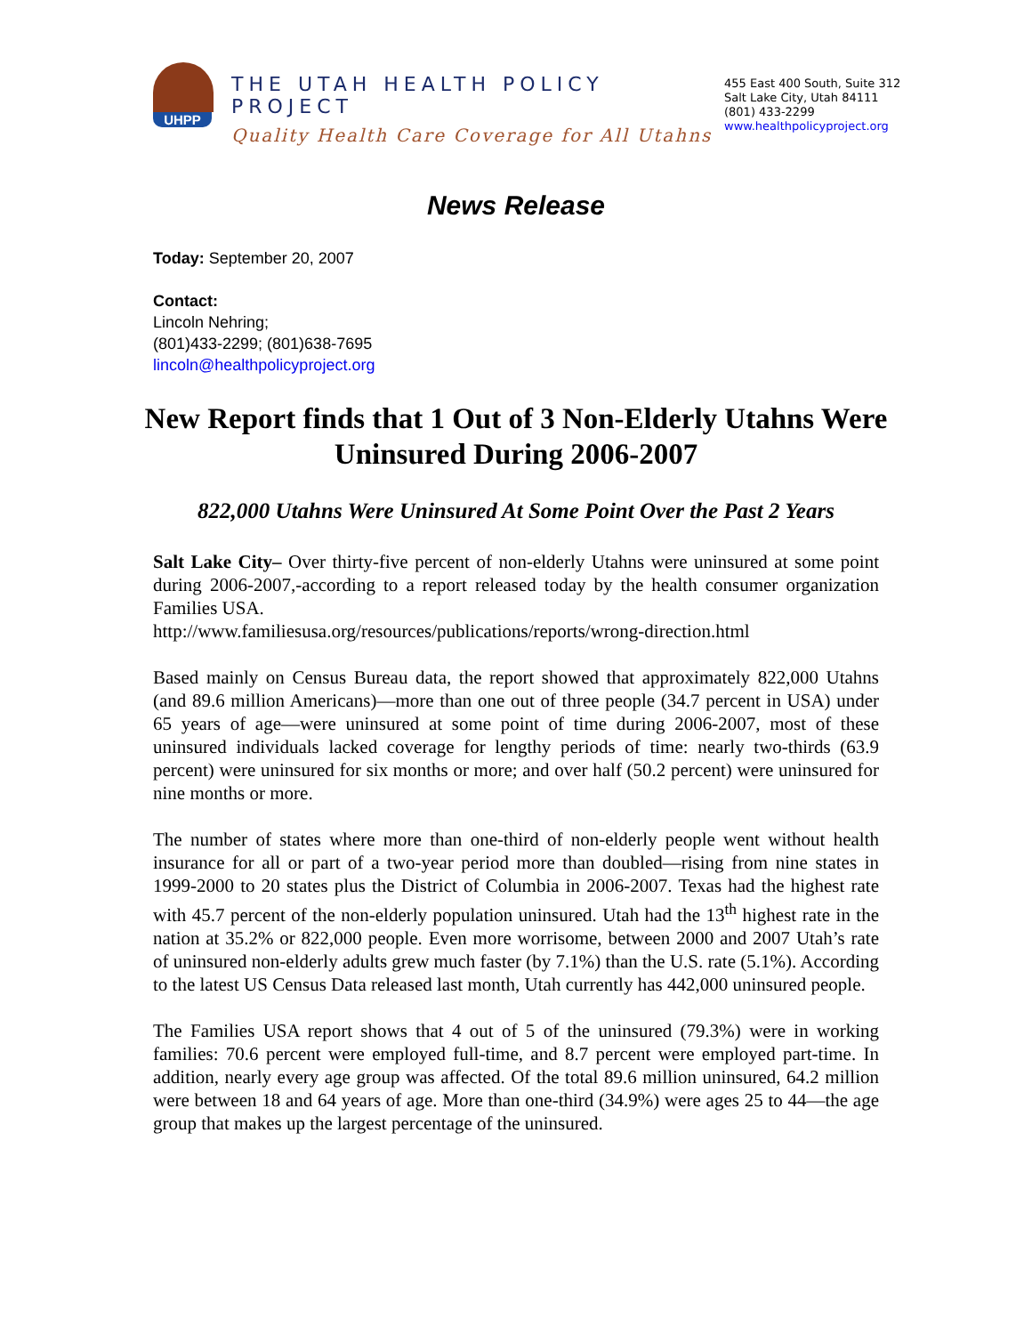UHPP
THE UTAH HEALTH POLICY PROJECT
Quality Health Care Coverage for All Utahns
455 East 400 South, Suite 312
Salt Lake City, Utah 84111
(801) 433-2299
www.healthpolicyproject.org
News Release
Today: September 20, 2007
Contact:
Lincoln Nehring;
(801)433-2299; (801)638-7695
lincoln@healthpolicyproject.org
New Report finds that 1 Out of 3 Non-Elderly Utahns Were Uninsured During 2006-2007
822,000 Utahns Were Uninsured At Some Point Over the Past 2 Years
Salt Lake City– Over thirty-five percent of non-elderly Utahns were uninsured at some point during 2006-2007,-according to a report released today by the health consumer organization Families USA.
http://www.familiesusa.org/resources/publications/reports/wrong-direction.html
Based mainly on Census Bureau data, the report showed that approximately 822,000 Utahns (and 89.6 million Americans)—more than one out of three people (34.7 percent in USA) under 65 years of age—were uninsured at some point of time during 2006-2007, most of these uninsured individuals lacked coverage for lengthy periods of time: nearly two-thirds (63.9 percent) were uninsured for six months or more; and over half (50.2 percent) were uninsured for nine months or more.
The number of states where more than one-third of non-elderly people went without health insurance for all or part of a two-year period more than doubled—rising from nine states in 1999-2000 to 20 states plus the District of Columbia in 2006-2007. Texas had the highest rate with 45.7 percent of the non-elderly population uninsured. Utah had the 13<sup>th</sup> highest rate in the nation at 35.2% or 822,000 people. Even more worrisome, between 2000 and 2007 Utah’s rate of uninsured non-elderly adults grew much faster (by 7.1%) than the U.S. rate (5.1%). According to the latest US Census Data released last month, Utah currently has 442,000 uninsured people.
The Families USA report shows that 4 out of 5 of the uninsured (79.3%) were in working families: 70.6 percent were employed full-time, and 8.7 percent were employed part-time. In addition, nearly every age group was affected. Of the total 89.6 million uninsured, 64.2 million were between 18 and 64 years of age. More than one-third (34.9%) were ages 25 to 44—the age group that makes up the largest percentage of the uninsured.